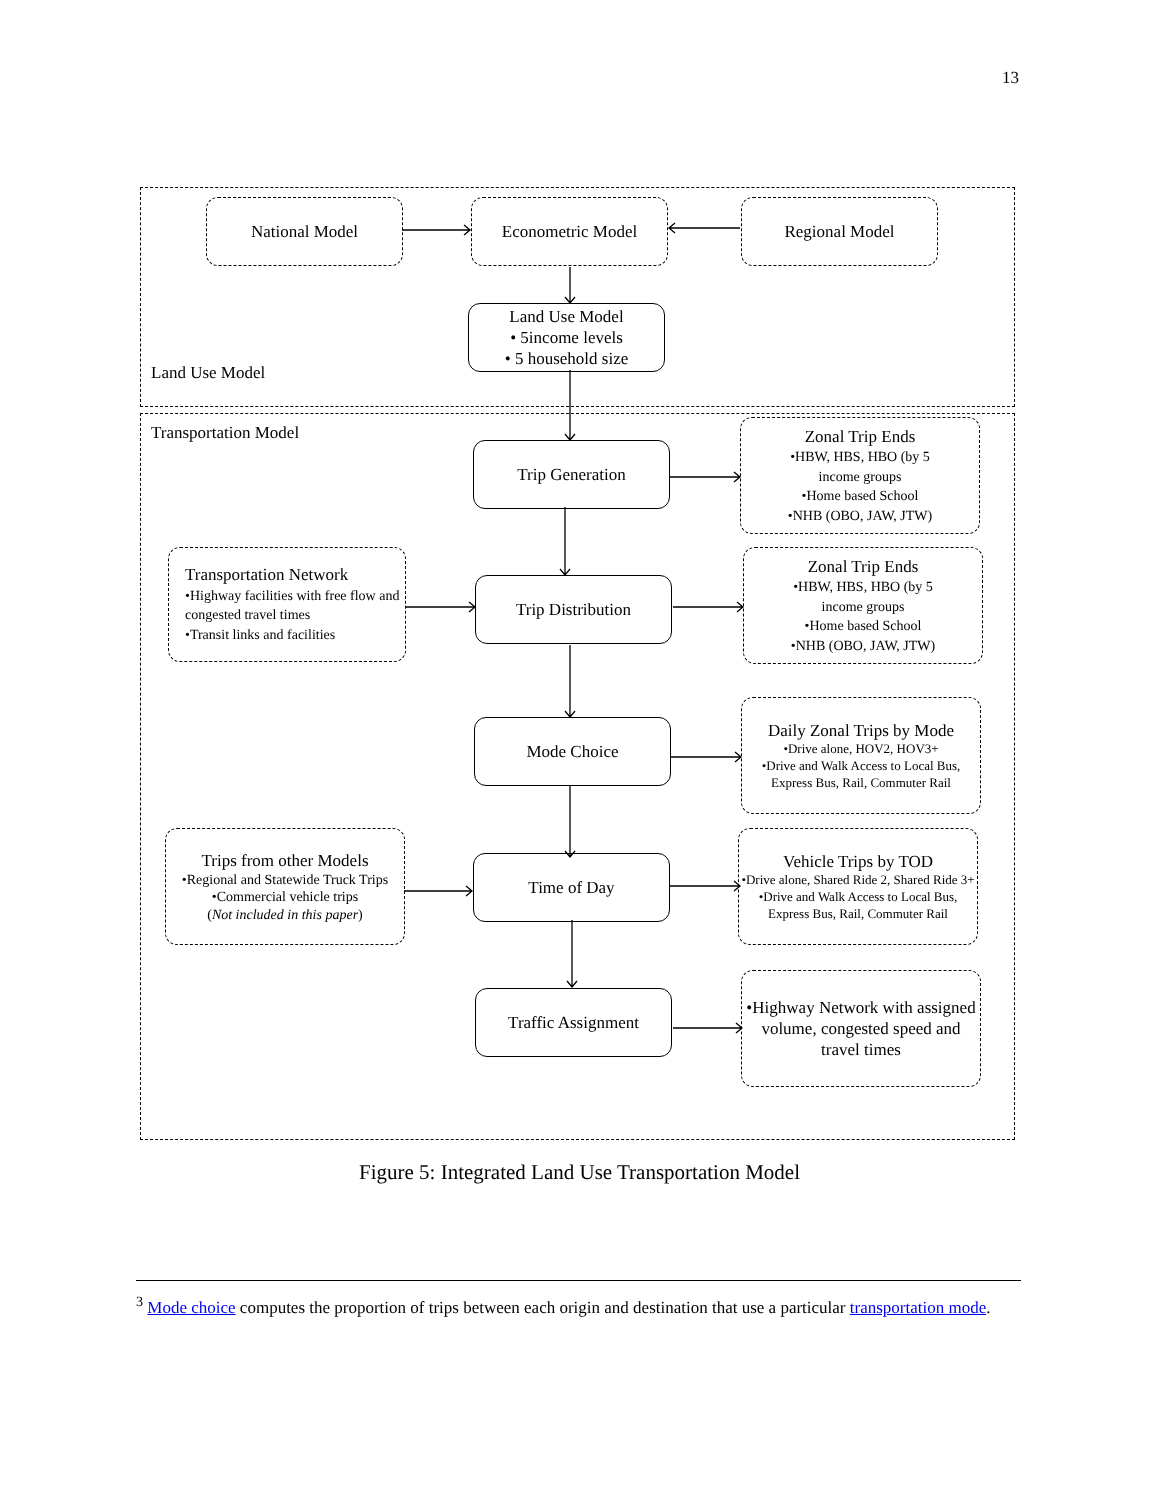13
National Model Econometric Model Regional Model
Land Use Model
• 5income levels
• 5 household size
Land Use Model
Transportation Model
Trip Generation
Zonal Trip Ends
•HBW, HBS, HBO (by 5
income groups
•Home based School
•NHB (OBO, JAW, JTW)
Transportation Network
•Highway facilities with free flow and congested travel times
•Transit links and facilities
Trip Distribution
Zonal Trip Ends
•HBW, HBS, HBO (by 5
income groups
•Home based School
•NHB (OBO, JAW, JTW)
Mode Choice
Daily Zonal Trips by Mode
•Drive alone, HOV2, HOV3+
•Drive and Walk Access to Local Bus, Express Bus, Rail, Commuter Rail
Trips from other Models
•Regional and Statewide Truck Trips
•Commercial vehicle trips
(Not included in this paper)
Time of Day
Vehicle Trips by TOD
•Drive alone, Shared Ride 2, Shared Ride 3+
•Drive and Walk Access to Local Bus, Express Bus, Rail, Commuter Rail
Traffic Assignment
•Highway Network with assigned volume, congested speed and travel times
Figure 5: Integrated Land Use Transportation Model
<sup>3</sup> Mode choice computes the proportion of trips between each origin and destination that use a particular transportation mode.